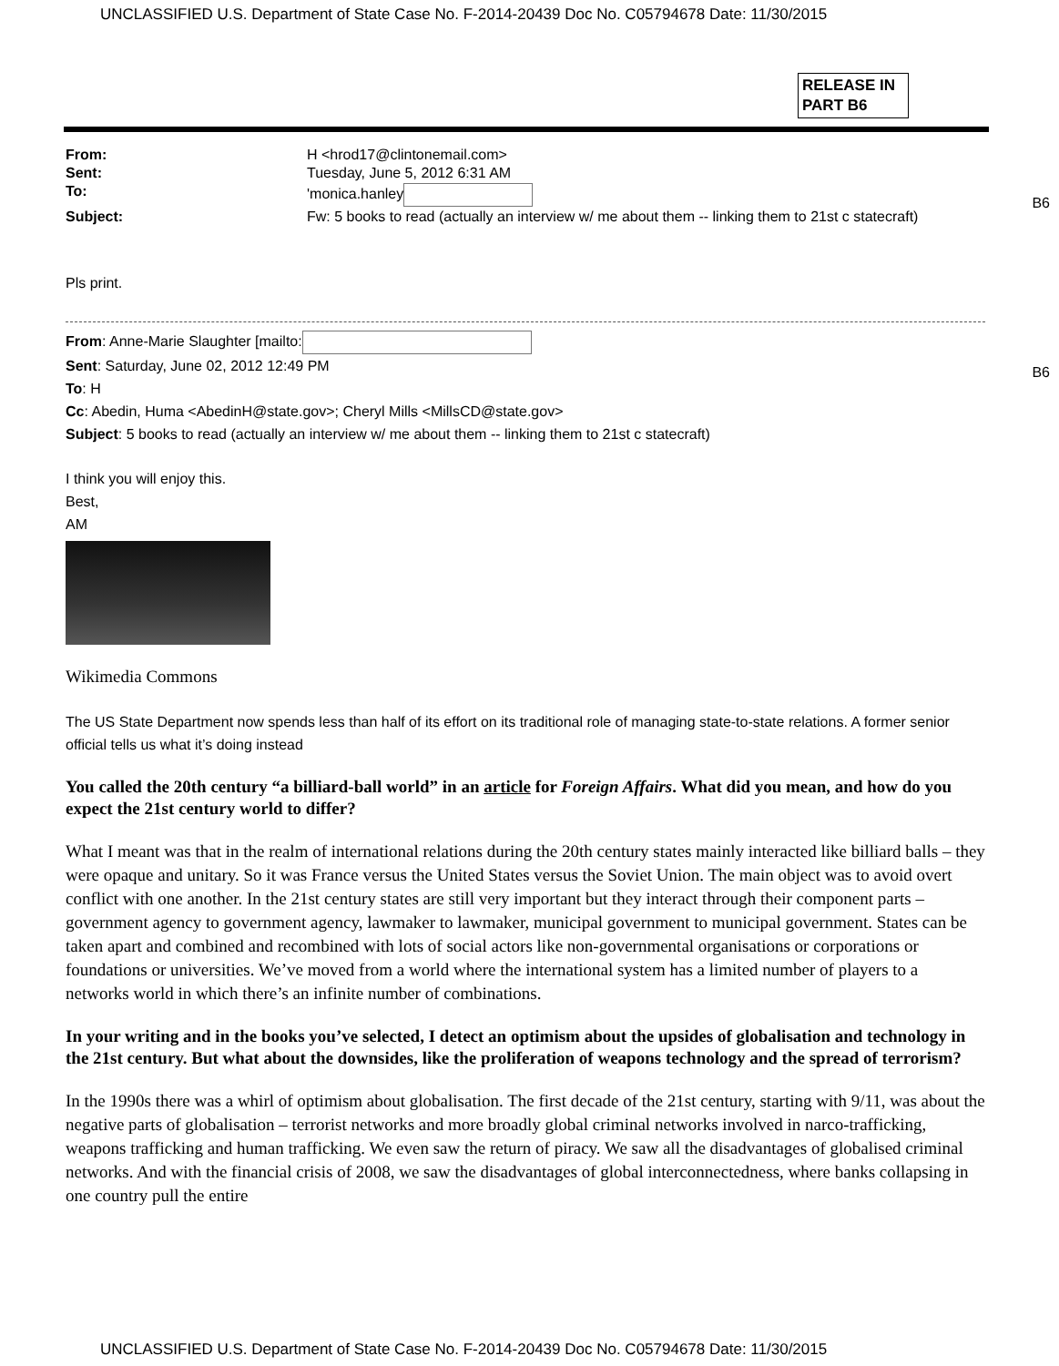UNCLASSIFIED U.S. Department of State Case No. F-2014-20439 Doc No. C05794678 Date: 11/30/2015
RELEASE IN PART B6
B6
B6
| From: | H <hrod17@clintonemail.com> |
| Sent: | Tuesday, June 5, 2012 6:31 AM |
| To: | 'monica.hanley |
| Subject: | Fw: 5 books to read (actually an interview w/ me about them -- linking them to 21st c statecraft) |
Pls print.
From: Anne-Marie Slaughter [mailto:
Sent: Saturday, June 02, 2012 12:49 PM
To: H
Cc: Abedin, Huma <AbedinH@state.gov>; Cheryl Mills <MillsCD@state.gov>
Subject: 5 books to read (actually an interview w/ me about them -- linking them to 21st c statecraft)
I think you will enjoy this.
Best,
AM
Wikimedia Commons
The US State Department now spends less than half of its effort on its traditional role of managing state-to-state relations. A former senior official tells us what it’s doing instead
You called the 20th century “a billiard-ball world” in an article for Foreign Affairs. What did you mean, and how do you expect the 21st century world to differ?
What I meant was that in the realm of international relations during the 20th century states mainly interacted like billiard balls – they were opaque and unitary. So it was France versus the United States versus the Soviet Union. The main object was to avoid overt conflict with one another. In the 21st century states are still very important but they interact through their component parts – government agency to government agency, lawmaker to lawmaker, municipal government to municipal government. States can be taken apart and combined and recombined with lots of social actors like non-governmental organisations or corporations or foundations or universities. We’ve moved from a world where the international system has a limited number of players to a networks world in which there’s an infinite number of combinations.
In your writing and in the books you’ve selected, I detect an optimism about the upsides of globalisation and technology in the 21st century. But what about the downsides, like the proliferation of weapons technology and the spread of terrorism?
In the 1990s there was a whirl of optimism about globalisation. The first decade of the 21st century, starting with 9/11, was about the negative parts of globalisation – terrorist networks and more broadly global criminal networks involved in narco-trafficking, weapons trafficking and human trafficking. We even saw the return of piracy. We saw all the disadvantages of globalised criminal networks. And with the financial crisis of 2008, we saw the disadvantages of global interconnectedness, where banks collapsing in one country pull the entire
UNCLASSIFIED U.S. Department of State Case No. F-2014-20439 Doc No. C05794678 Date: 11/30/2015